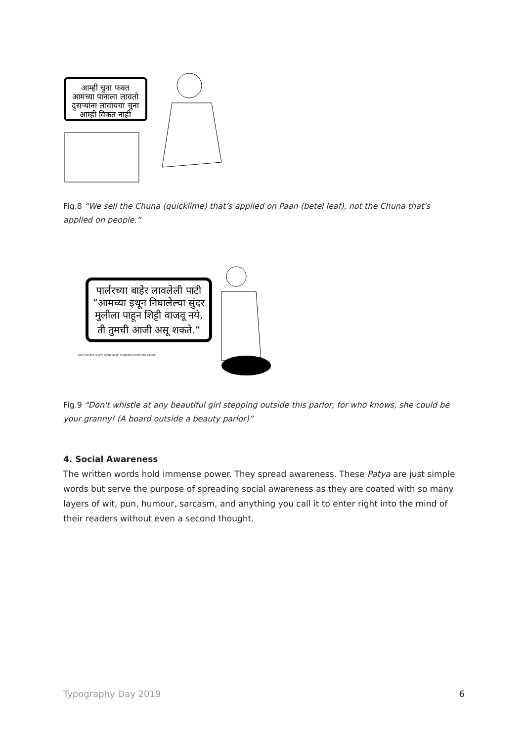आम्ही चुना फक्त
आमच्या पानाला लावतो
दुसऱ्यांना लावायचा चुना
आम्ही विकत नाही
Fig.8 “We sell the Chuna (quicklime) that’s applied on Paan (betel leaf), not the Chuna that's applied on people.”
पार्लरच्या बाहेर लावलेली पाटी
“आमच्या इथून निघालेल्या सुंदर
मुलीला पाहून शिट्टी वाजवू नये,
ती तुमची आजी असू शकते.”
Don't whistle at any beautiful girl stepping outside this parlour
Fig.9 “Don't whistle at any beautiful girl stepping outside this parlor, for who knows, she could be your granny! (A board outside a beauty parlor)”
4. Social Awareness
The written words hold immense power. They spread awareness. These Patya are just simple words but serve the purpose of spreading social awareness as they are coated with so many layers of wit, pun, humour, sarcasm, and anything you call it to enter right into the mind of their readers without even a second thought.
Typography Day 2019 6